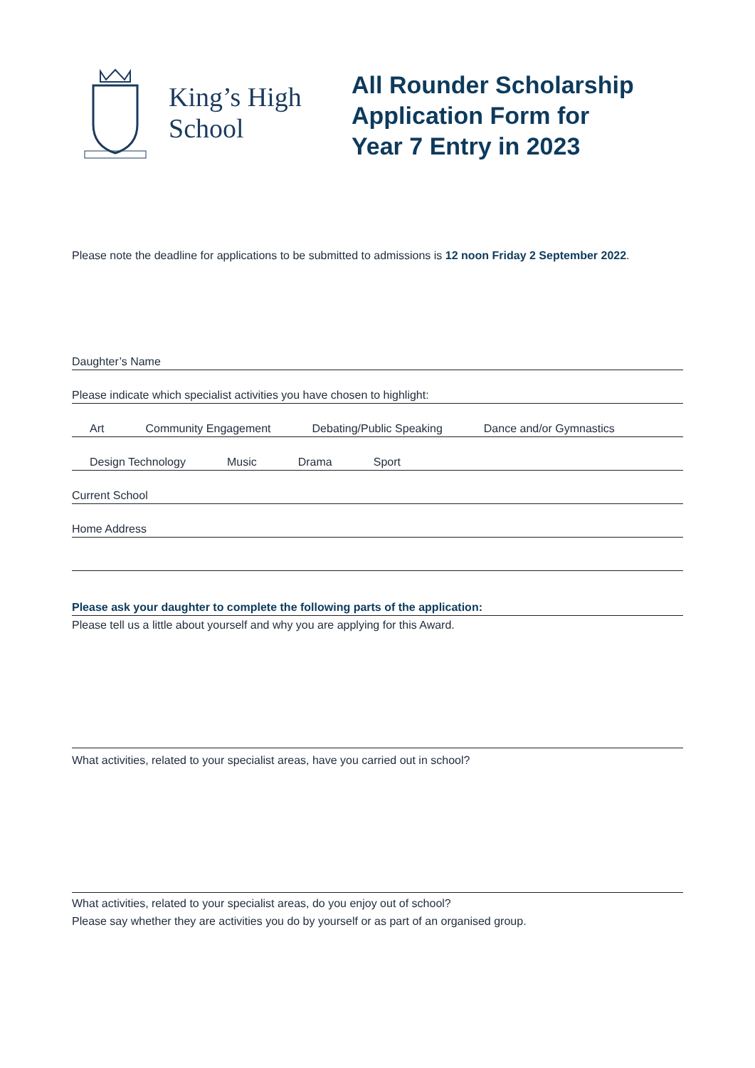King’s High
School
All Rounder Scholarship
Application Form for
Year 7 Entry in 2023
Please note the deadline for applications to be submitted to admissions is 12 noon Friday 2 September 2022.
Daughter’s Name
Please indicate which specialist activities you have chosen to highlight:
Art Community Engagement Debating/Public Speaking Dance and/or Gymnastics
Design Technology Music Drama Sport
Current School
Home Address
Please ask your daughter to complete the following parts of the application:
Please tell us a little about yourself and why you are applying for this Award.
What activities, related to your specialist areas, have you carried out in school?
What activities, related to your specialist areas, do you enjoy out of school?
Please say whether they are activities you do by yourself or as part of an organised group.